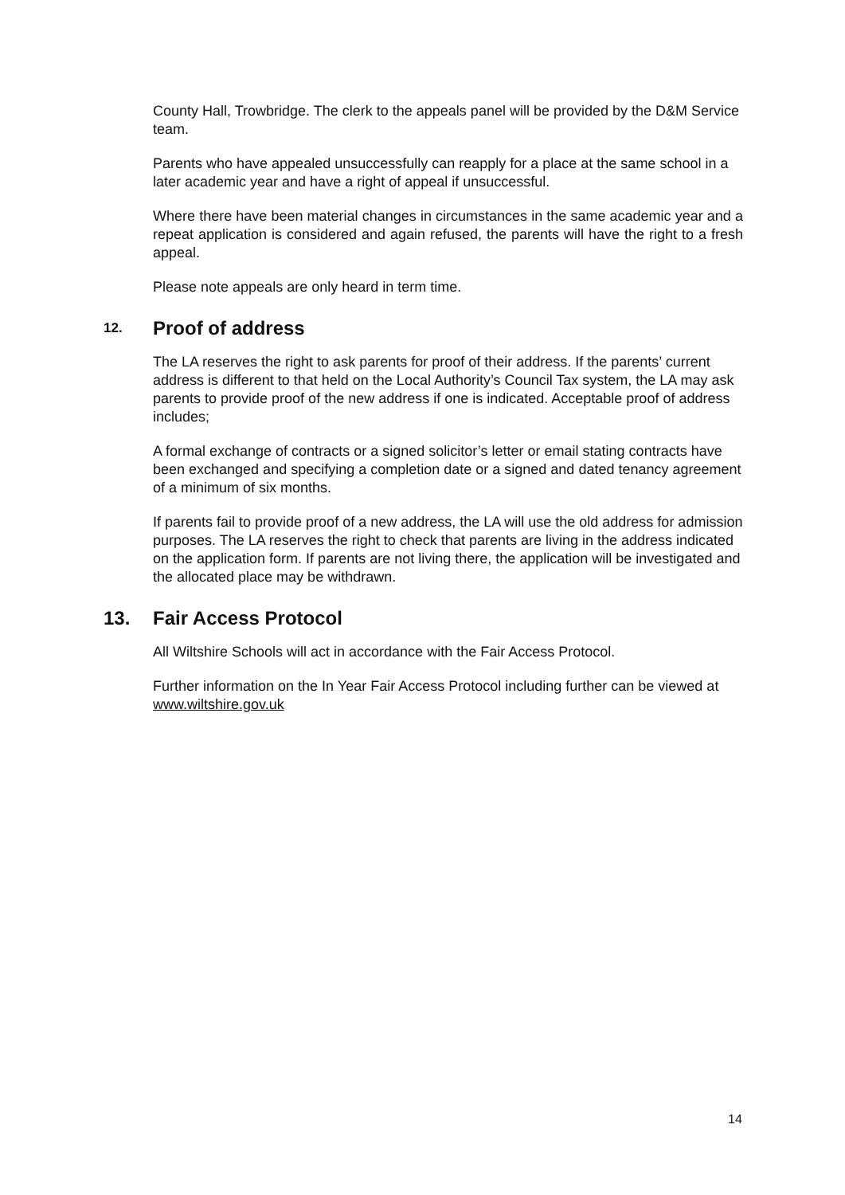County Hall, Trowbridge. The clerk to the appeals panel will be provided by the D&M Service team.
Parents who have appealed unsuccessfully can reapply for a place at the same school in a later academic year and have a right of appeal if unsuccessful.
Where there have been material changes in circumstances in the same academic year and a repeat application is considered and again refused, the parents will have the right to a fresh appeal.
Please note appeals are only heard in term time.
12. Proof of address
The LA reserves the right to ask parents for proof of their address. If the parents’ current address is different to that held on the Local Authority’s Council Tax system, the LA may ask parents to provide proof of the new address if one is indicated. Acceptable proof of address includes;
A formal exchange of contracts or a signed solicitor’s letter or email stating contracts have been exchanged and specifying a completion date or a signed and dated tenancy agreement of a minimum of six months.
If parents fail to provide proof of a new address, the LA will use the old address for admission purposes. The LA reserves the right to check that parents are living in the address indicated on the application form. If parents are not living there, the application will be investigated and the allocated place may be withdrawn.
13. Fair Access Protocol
All Wiltshire Schools will act in accordance with the Fair Access Protocol.
Further information on the In Year Fair Access Protocol including further can be viewed at www.wiltshire.gov.uk
14